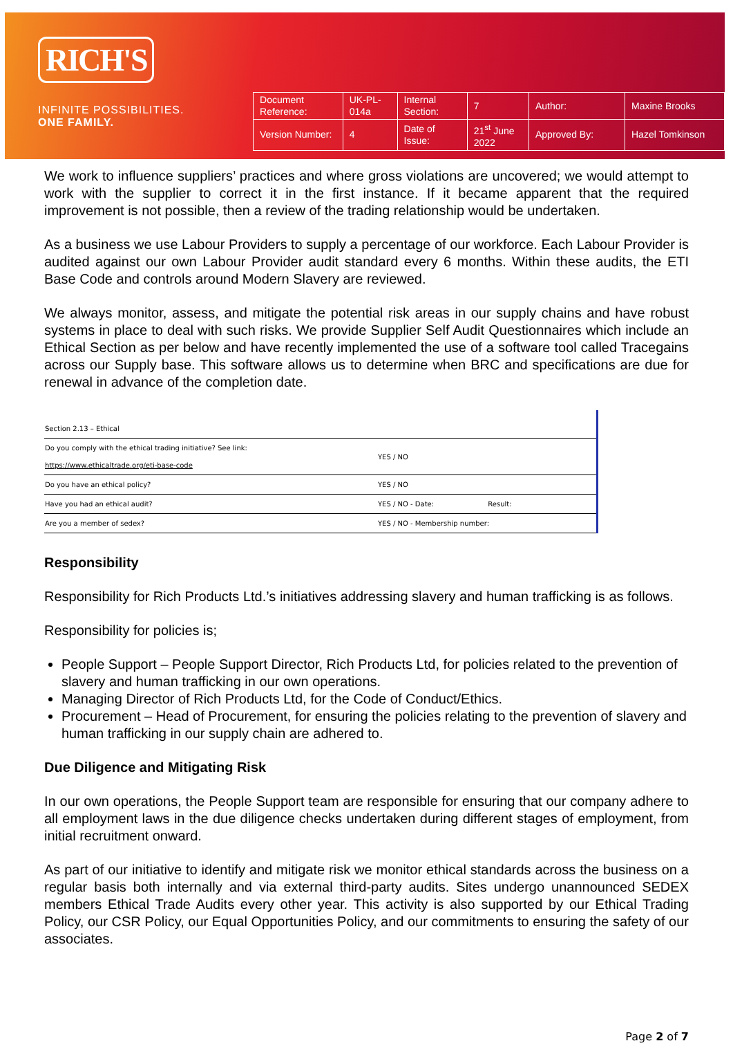RICH'S
INFINITE POSSIBILITIES.
ONE FAMILY.
| Document Reference: | UK-PL-014a | Internal Section: | 7 | Author: | Maxine Brooks |
| Version Number: | 4 | Date of Issue: | 21<sup>st</sup> June 2022 | Approved By: | Hazel Tomkinson |
We work to influence suppliers’ practices and where gross violations are uncovered; we would attempt to work with the supplier to correct it in the first instance. If it became apparent that the required improvement is not possible, then a review of the trading relationship would be undertaken.
As a business we use Labour Providers to supply a percentage of our workforce. Each Labour Provider is audited against our own Labour Provider audit standard every 6 months. Within these audits, the ETI Base Code and controls around Modern Slavery are reviewed.
We always monitor, assess, and mitigate the potential risk areas in our supply chains and have robust systems in place to deal with such risks. We provide Supplier Self Audit Questionnaires which include an Ethical Section as per below and have recently implemented the use of a software tool called Tracegains across our Supply base. This software allows us to determine when BRC and specifications are due for renewal in advance of the completion date.
| Section 2.13 – Ethical | |
| Do you comply with the ethical trading initiative? See link: https://www.ethicaltrade.org/eti-base-code | YES / NO |
| Do you have an ethical policy? | YES / NO |
| Have you had an ethical audit? | YES / NO - Date: Result: |
| Are you a member of sedex? | YES / NO - Membership number: |
Responsibility
Responsibility for Rich Products Ltd.’s initiatives addressing slavery and human trafficking is as follows.
Responsibility for policies is;
People Support – People Support Director, Rich Products Ltd, for policies related to the prevention of slavery and human trafficking in our own operations.
Managing Director of Rich Products Ltd, for the Code of Conduct/Ethics.
Procurement – Head of Procurement, for ensuring the policies relating to the prevention of slavery and human trafficking in our supply chain are adhered to.
Due Diligence and Mitigating Risk
In our own operations, the People Support team are responsible for ensuring that our company adhere to all employment laws in the due diligence checks undertaken during different stages of employment, from initial recruitment onward.
As part of our initiative to identify and mitigate risk we monitor ethical standards across the business on a regular basis both internally and via external third-party audits. Sites undergo unannounced SEDEX members Ethical Trade Audits every other year. This activity is also supported by our Ethical Trading Policy, our CSR Policy, our Equal Opportunities Policy, and our commitments to ensuring the safety of our associates.
Page 2 of 7